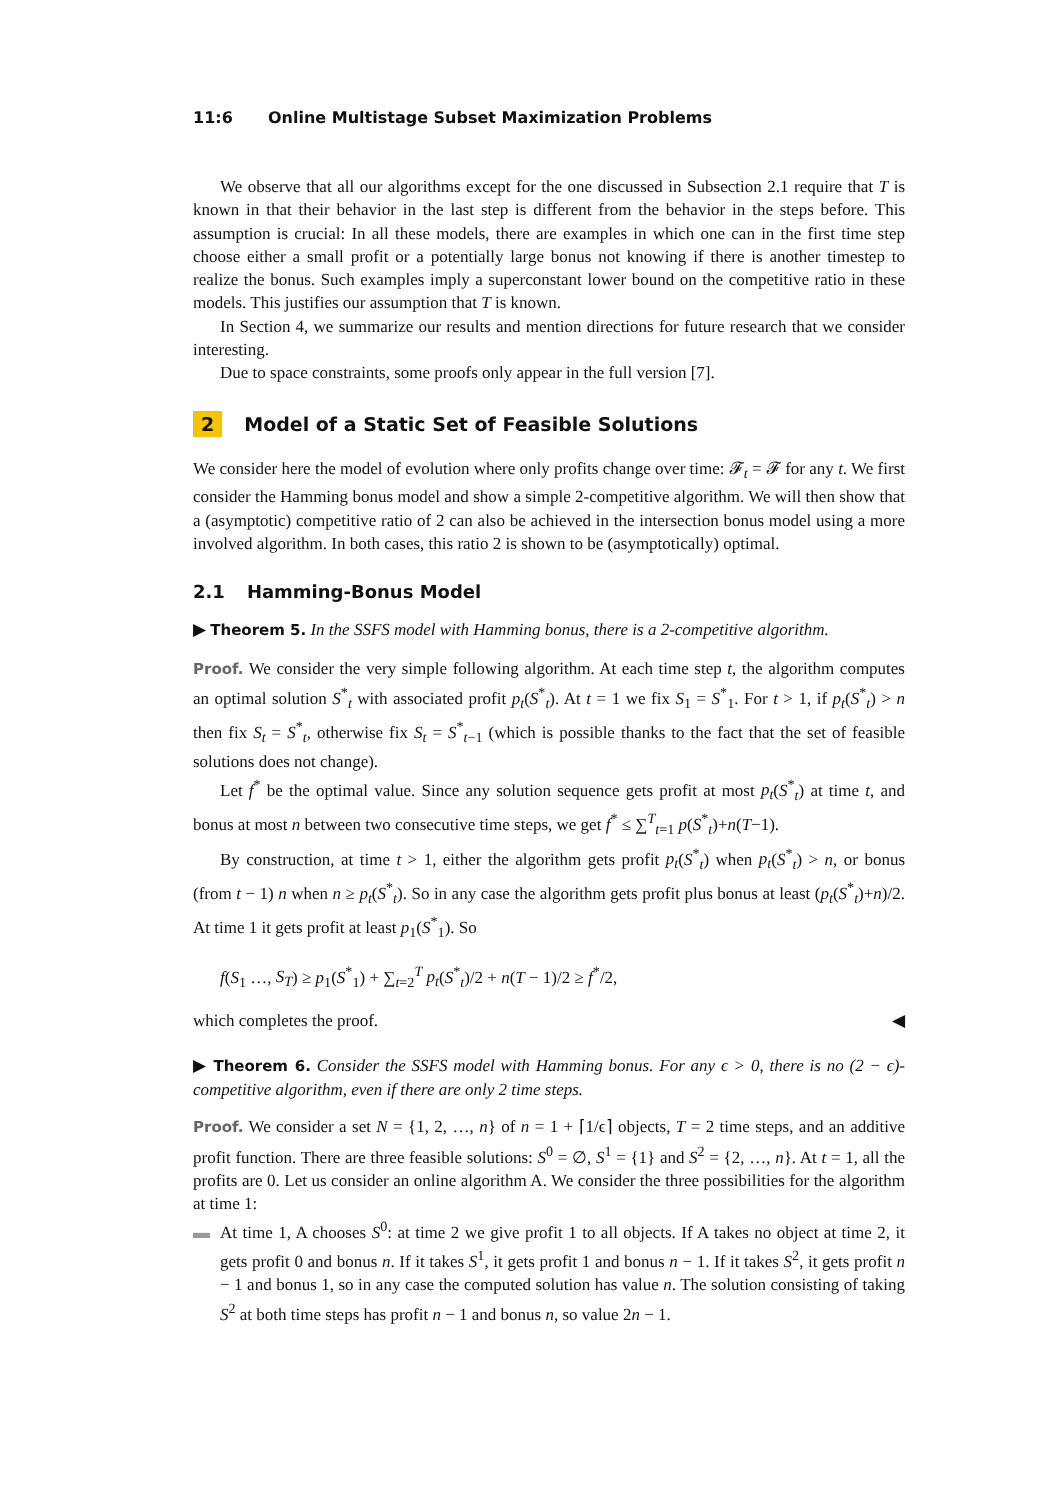11:6 Online Multistage Subset Maximization Problems
We observe that all our algorithms except for the one discussed in Subsection 2.1 require that T is known in that their behavior in the last step is different from the behavior in the steps before. This assumption is crucial: In all these models, there are examples in which one can in the first time step choose either a small profit or a potentially large bonus not knowing if there is another timestep to realize the bonus. Such examples imply a superconstant lower bound on the competitive ratio in these models. This justifies our assumption that T is known.
In Section 4, we summarize our results and mention directions for future research that we consider interesting.
Due to space constraints, some proofs only appear in the full version [7].
2 Model of a Static Set of Feasible Solutions
We consider here the model of evolution where only profits change over time: 𝓕<sub>t</sub> = 𝓕 for any t. We first consider the Hamming bonus model and show a simple 2-competitive algorithm. We will then show that a (asymptotic) competitive ratio of 2 can also be achieved in the intersection bonus model using a more involved algorithm. In both cases, this ratio 2 is shown to be (asymptotically) optimal.
2.1 Hamming-Bonus Model
▶ Theorem 5. In the SSFS model with Hamming bonus, there is a 2-competitive algorithm.
Proof. We consider the very simple following algorithm. At each time step t, the algorithm computes an optimal solution S<sup>*</sup><sub>t</sub> with associated profit p<sub>t</sub>(S<sup>*</sup><sub>t</sub>). At t = 1 we fix S<sub>1</sub> = S<sup>*</sup><sub>1</sub>. For t > 1, if p<sub>t</sub>(S<sup>*</sup><sub>t</sub>) > n then fix S<sub>t</sub> = S<sup>*</sup><sub>t</sub>, otherwise fix S<sub>t</sub> = S<sup>*</sup><sub>t−1</sub> (which is possible thanks to the fact that the set of feasible solutions does not change).
Let f<sup>*</sup> be the optimal value. Since any solution sequence gets profit at most p<sub>t</sub>(S<sup>*</sup><sub>t</sub>) at time t, and bonus at most n between two consecutive time steps, we get f<sup>*</sup> ≤ ∑<sup>T</sup><sub>t=1</sub> p(S<sup>*</sup><sub>t</sub>)+n(T−1).
By construction, at time t > 1, either the algorithm gets profit p<sub>t</sub>(S<sup>*</sup><sub>t</sub>) when p<sub>t</sub>(S<sup>*</sup><sub>t</sub>) > n, or bonus (from t − 1) n when n ≥ p<sub>t</sub>(S<sup>*</sup><sub>t</sub>). So in any case the algorithm gets profit plus bonus at least (p<sub>t</sub>(S<sup>*</sup><sub>t</sub>)+n)/2. At time 1 it gets profit at least p<sub>1</sub>(S<sup>*</sup><sub>1</sub>). So
f(S<sub>1</sub> …, S<sub>T</sub>) ≥ p<sub>1</sub>(S<sup>*</sup><sub>1</sub>) + ∑<sub>t=2</sub><sup>T</sup> p<sub>t</sub>(S<sup>*</sup><sub>t</sub>)/2 + n(T − 1)/2 ≥ f<sup>*</sup>/2,
which completes the proof. ◀
▶ Theorem 6. Consider the SSFS model with Hamming bonus. For any ϵ > 0, there is no (2 − ϵ)-competitive algorithm, even if there are only 2 time steps.
Proof. We consider a set N = {1, 2, …, n} of n = 1 + ⌈1/ϵ⌉ objects, T = 2 time steps, and an additive profit function. There are three feasible solutions: S<sup>0</sup> = ∅, S<sup>1</sup> = {1} and S<sup>2</sup> = {2, …, n}. At t = 1, all the profits are 0. Let us consider an online algorithm A. We consider the three possibilities for the algorithm at time 1:
▬ At time 1, A chooses S<sup>0</sup>: at time 2 we give profit 1 to all objects. If A takes no object at time 2, it gets profit 0 and bonus n. If it takes S<sup>1</sup>, it gets profit 1 and bonus n − 1. If it takes S<sup>2</sup>, it gets profit n − 1 and bonus 1, so in any case the computed solution has value n. The solution consisting of taking S<sup>2</sup> at both time steps has profit n − 1 and bonus n, so value 2n − 1.